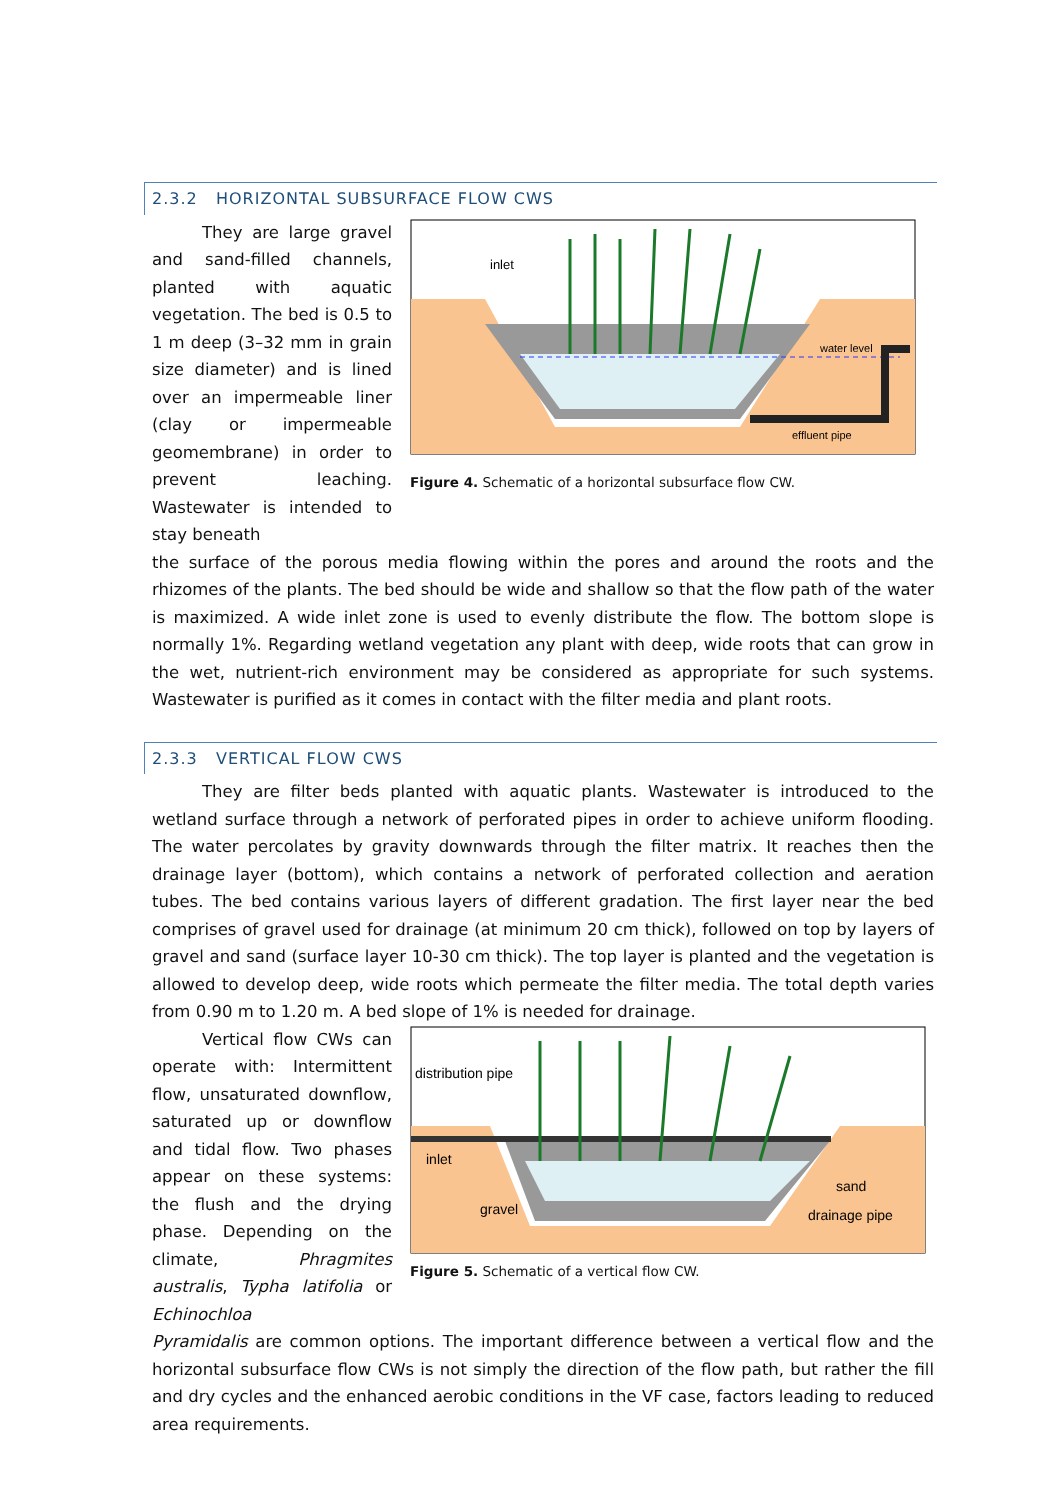2.3.2 HORIZONTAL SUBSURFACE FLOW CWS
They are large gravel and sand-filled channels, planted with aquatic vegetation. The bed is 0.5 to 1 m deep (3–32 mm in grain size diameter) and is lined over an impermeable liner (clay or impermeable geomembrane) in order to prevent leaching. Wastewater is intended to stay beneath
inlet
water level
effluent pipe
Figure 4. Schematic of a horizontal subsurface flow CW.
the surface of the porous media flowing within the pores and around the roots and the rhizomes of the plants. The bed should be wide and shallow so that the flow path of the water is maximized. A wide inlet zone is used to evenly distribute the flow. The bottom slope is normally 1%. Regarding wetland vegetation any plant with deep, wide roots that can grow in the wet, nutrient-rich environment may be considered as appropriate for such systems. Wastewater is purified as it comes in contact with the filter media and plant roots.
2.3.3 VERTICAL FLOW CWS
They are filter beds planted with aquatic plants. Wastewater is introduced to the wetland surface through a network of perforated pipes in order to achieve uniform flooding. The water percolates by gravity downwards through the filter matrix. It reaches then the drainage layer (bottom), which contains a network of perforated collection and aeration tubes. The bed contains various layers of different gradation. The first layer near the bed comprises of gravel used for drainage (at minimum 20 cm thick), followed on top by layers of gravel and sand (surface layer 10-30 cm thick). The top layer is planted and the vegetation is allowed to develop deep, wide roots which permeate the filter media. The total depth varies from 0.90 m to 1.20 m. A bed slope of 1% is needed for drainage.
Vertical flow CWs can operate with: Intermittent flow, unsaturated downflow, saturated up or downflow and tidal flow. Two phases appear on these systems: the flush and the drying phase. Depending on the climate, Phragmites australis, Typha latifolia or Echinochloa
distribution pipe
inlet
gravel
sand
drainage pipe
Figure 5. Schematic of a vertical flow CW.
Pyramidalis are common options. The important difference between a vertical flow and the horizontal subsurface flow CWs is not simply the direction of the flow path, but rather the fill and dry cycles and the enhanced aerobic conditions in the VF case, factors leading to reduced area requirements.